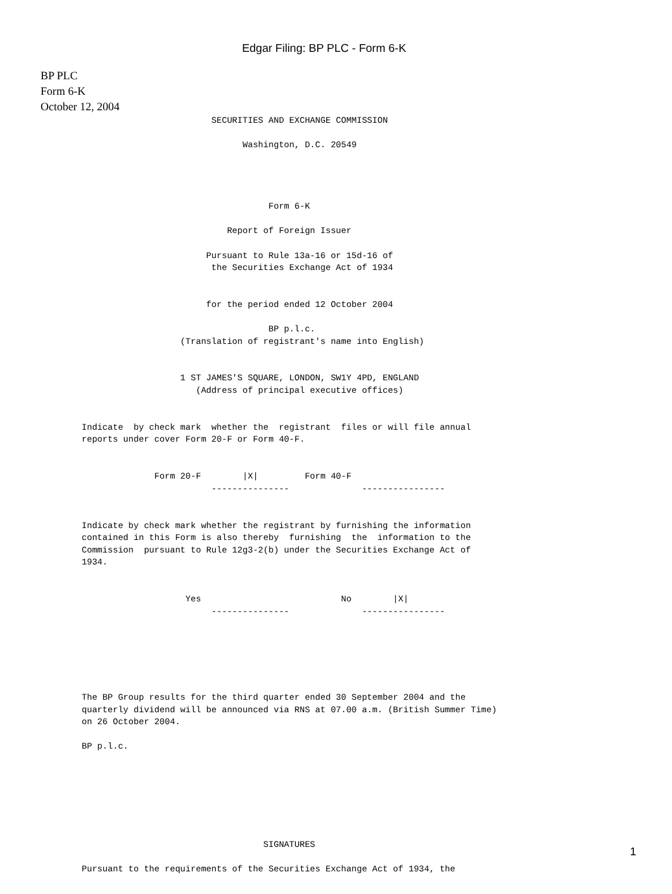Edgar Filing: BP PLC - Form 6-K
BP PLC
Form 6-K
October 12, 2004
                         SECURITIES AND EXCHANGE COMMISSION

                               Washington, D.C. 20549




                                    Form 6-K

                            Report of Foreign Issuer

                        Pursuant to Rule 13a-16 or 15d-16 of
                         the Securities Exchange Act of 1934


                        for the period ended 12 October 2004

                                    BP p.l.c.
                   (Translation of registrant's name into English)


                   1 ST JAMES'S SQUARE, LONDON, SW1Y 4PD, ENGLAND
                      (Address of principal executive offices)


Indicate  by check mark  whether the  registrant  files or will file annual
reports under cover Form 20-F or Form 40-F.


              Form 20-F        |X|         Form 40-F
                         ---------------              ----------------


Indicate by check mark whether the registrant by furnishing the information
contained in this Form is also thereby  furnishing  the  information to the
Commission  pursuant to Rule 12g3-2(b) under the Securities Exchange Act of
1934.


                    Yes                           No        |X|
                         ---------------              ----------------






The BP Group results for the third quarter ended 30 September 2004 and the
quarterly dividend will be announced via RNS at 07.00 a.m. (British Summer Time)
on 26 October 2004.

BP p.l.c.







                                   SIGNATURES

Pursuant to the requirements of the Securities Exchange Act of 1934, the
1